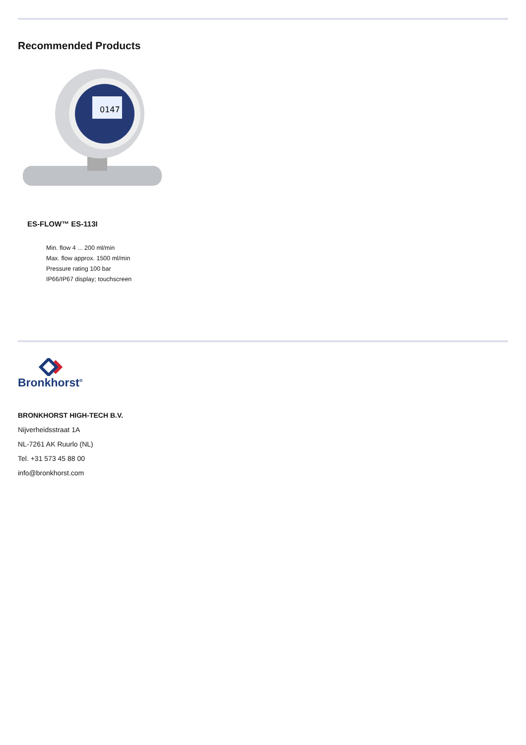Recommended Products
0147
ES-FLOW™ ES-113I
Min. flow 4 ... 200 ml/min
Max. flow approx. 1500 ml/min
Pressure rating 100 bar
IP66/IP67 display; touchscreen
Bronkhorst<sup>®</sup>
BRONKHORST HIGH-TECH B.V.
Nijverheidsstraat 1A
NL-7261 AK Ruurlo (NL)
Tel. +31 573 45 88 00
info@bronkhorst.com